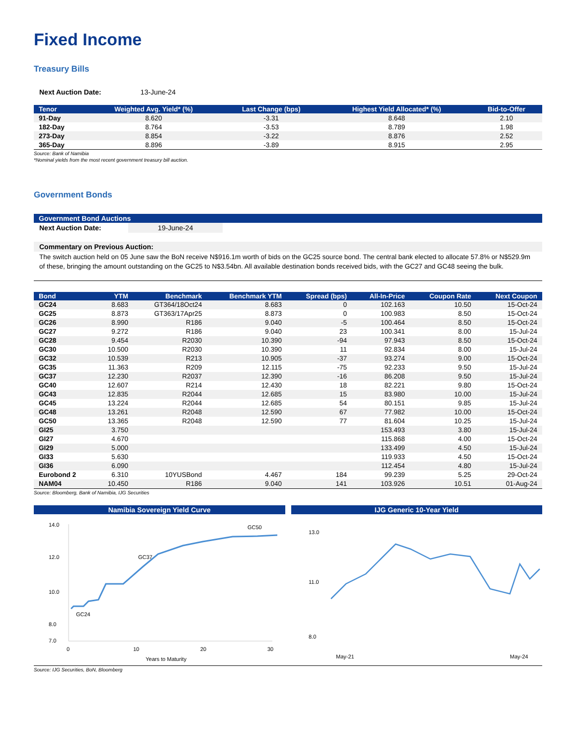Fixed Income
Treasury Bills
Next Auction Date: 13-June-24
| Tenor | Weighted Avg. Yield* (%) | Last Change (bps) | Highest Yield Allocated* (%) | Bid-to-Offer |
| --- | --- | --- | --- | --- |
| 91-Day | 8.620 | -3.31 | 8.648 | 2.10 |
| 182-Day | 8.764 | -3.53 | 8.789 | 1.98 |
| 273-Day | 8.854 | -3.22 | 8.876 | 2.52 |
| 365-Day | 8.896 | -3.89 | 8.915 | 2.95 |
Source: Bank of Namibia
*Nominal yields from the most recent government treasury bill auction.
Government Bonds
Government Bond Auctions
Next Auction Date: 19-June-24
Commentary on Previous Auction:
The switch auction held on 05 June saw the BoN receive N$916.1m worth of bids on the GC25 source bond. The central bank elected to allocate 57.8% or N$529.9m of these, bringing the amount outstanding on the GC25 to N$3.54bn. All available destination bonds received bids, with the GC27 and GC48 seeing the bulk.
| Bond | YTM | Benchmark | Benchmark YTM | Spread (bps) | All-In-Price | Coupon Rate | Next Coupon |
| --- | --- | --- | --- | --- | --- | --- | --- |
| GC24 | 8.683 | GT364/18Oct24 | 8.683 | 0 | 102.163 | 10.50 | 15-Oct-24 |
| GC25 | 8.873 | GT363/17Apr25 | 8.873 | 0 | 100.983 | 8.50 | 15-Oct-24 |
| GC26 | 8.990 | R186 | 9.040 | -5 | 100.464 | 8.50 | 15-Oct-24 |
| GC27 | 9.272 | R186 | 9.040 | 23 | 100.341 | 8.00 | 15-Jul-24 |
| GC28 | 9.454 | R2030 | 10.390 | -94 | 97.943 | 8.50 | 15-Oct-24 |
| GC30 | 10.500 | R2030 | 10.390 | 11 | 92.834 | 8.00 | 15-Jul-24 |
| GC32 | 10.539 | R213 | 10.905 | -37 | 93.274 | 9.00 | 15-Oct-24 |
| GC35 | 11.363 | R209 | 12.115 | -75 | 92.233 | 9.50 | 15-Jul-24 |
| GC37 | 12.230 | R2037 | 12.390 | -16 | 86.208 | 9.50 | 15-Jul-24 |
| GC40 | 12.607 | R214 | 12.430 | 18 | 82.221 | 9.80 | 15-Oct-24 |
| GC43 | 12.835 | R2044 | 12.685 | 15 | 83.980 | 10.00 | 15-Jul-24 |
| GC45 | 13.224 | R2044 | 12.685 | 54 | 80.151 | 9.85 | 15-Jul-24 |
| GC48 | 13.261 | R2048 | 12.590 | 67 | 77.982 | 10.00 | 15-Oct-24 |
| GC50 | 13.365 | R2048 | 12.590 | 77 | 81.604 | 10.25 | 15-Jul-24 |
| GI25 | 3.750 | | | | 153.493 | 3.80 | 15-Jul-24 |
| GI27 | 4.670 | | | | 115.868 | 4.00 | 15-Oct-24 |
| GI29 | 5.000 | | | | 133.499 | 4.50 | 15-Jul-24 |
| GI33 | 5.630 | | | | 119.933 | 4.50 | 15-Oct-24 |
| GI36 | 6.090 | | | | 112.454 | 4.80 | 15-Jul-24 |
| Eurobond 2 | 6.310 | 10YUSBond | 4.467 | 184 | 99.239 | 5.25 | 29-Oct-24 |
| NAM04 | 10.450 | R186 | 9.040 | 141 | 103.926 | 10.51 | 01-Aug-24 |
Source: Bloomberg, Bank of Namibia, IJG Securities
Namibia Sovereign Yield Curve
14.0
12.0
10.0
8.0
7.0
0
10
20
30
Years to Maturity
GC24
GC37
GC50
IJG Generic 10-Year Yield
13.0
11.0
8.0
May-21
May-24
Source: IJG Securities, BoN, Bloomberg